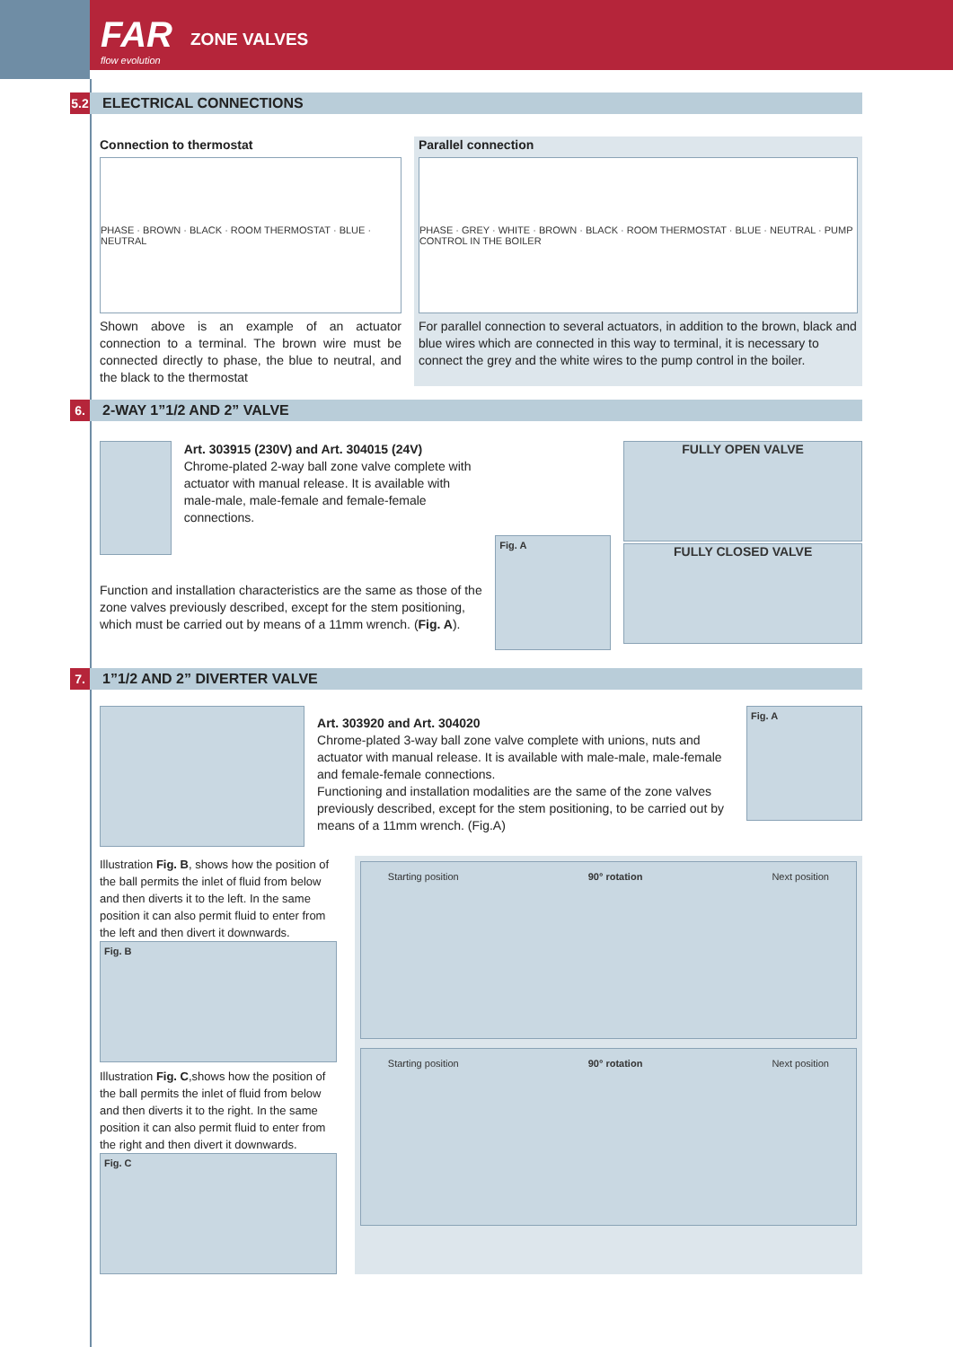FAR
flow evolution
ZONE VALVES
5.2 ELECTRICAL CONNECTIONS
Connection to thermostat
PHASE · BROWN · BLACK · ROOM THERMOSTAT · BLUE · NEUTRAL
Shown above is an example of an actuator connection to a terminal. The brown wire must be connected directly to phase, the blue to neutral, and the black to the thermostat
Parallel connection
PHASE · GREY · WHITE · BROWN · BLACK · ROOM THERMOSTAT · BLUE · NEUTRAL · PUMP CONTROL IN THE BOILER
For parallel connection to several actuators, in addition to the brown, black and blue wires which are connected in this way to terminal, it is necessary to connect the grey and the white wires to the pump control in the boiler.
6. 2-WAY 1”1/2 AND 2” VALVE
Art. 303915 (230V) and Art. 304015 (24V)
Chrome-plated 2-way ball zone valve complete with actuator with manual release. It is available with male-male, male-female and female-female connections.
Function and installation characteristics are the same as those of the zone valves previously described, except for the stem positioning, which must be carried out by means of a 11mm wrench. (Fig. A).
Fig. A
FULLY OPEN VALVE
FULLY CLOSED VALVE
7. 1”1/2 AND 2” DIVERTER VALVE
Art. 303920 and Art. 304020
Chrome-plated 3-way ball zone valve complete with unions, nuts and actuator with manual release. It is available with male-male, male-female and female-female connections.
Functioning and installation modalities are the same of the zone valves previously described, except for the stem positioning, to be carried out by means of a 11mm wrench. (Fig.A)
Fig. A
Illustration Fig. B, shows how the position of the ball permits the inlet of fluid from below and then diverts it to the left. In the same position it can also permit fluid to enter from the left and then divert it downwards.
Fig. B
Illustration Fig. C,shows how the position of the ball permits the inlet of fluid from below and then diverts it to the right. In the same position it can also permit fluid to enter from the right and then divert it downwards.
Fig. C
Starting position 90° rotation Next position
Starting position 90° rotation Next position